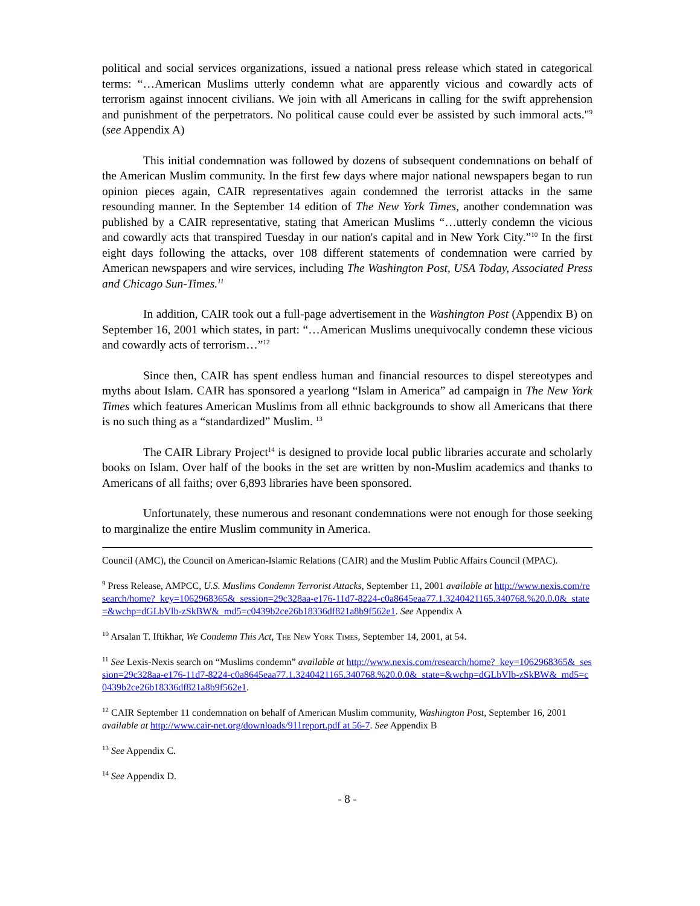political and social services organizations, issued a national press release which stated in categorical terms: “…American Muslims utterly condemn what are apparently vicious and cowardly acts of terrorism against innocent civilians. We join with all Americans in calling for the swift apprehension and punishment of the perpetrators. No political cause could ever be assisted by such immoral acts."<sup>9</sup> (see Appendix A)
This initial condemnation was followed by dozens of subsequent condemnations on behalf of the American Muslim community. In the first few days where major national newspapers began to run opinion pieces again, CAIR representatives again condemned the terrorist attacks in the same resounding manner. In the September 14 edition of The New York Times, another condemnation was published by a CAIR representative, stating that American Muslims “…utterly condemn the vicious and cowardly acts that transpired Tuesday in our nation's capital and in New York City.”<sup>10</sup> In the first eight days following the attacks, over 108 different statements of condemnation were carried by American newspapers and wire services, including The Washington Post, USA Today, Associated Press and Chicago Sun-Times.<sup>11</sup>
In addition, CAIR took out a full-page advertisement in the Washington Post (Appendix B) on September 16, 2001 which states, in part: “…American Muslims unequivocally condemn these vicious and cowardly acts of terrorism…”<sup>12</sup>
Since then, CAIR has spent endless human and financial resources to dispel stereotypes and myths about Islam. CAIR has sponsored a yearlong “Islam in America” ad campaign in The New York Times which features American Muslims from all ethnic backgrounds to show all Americans that there is no such thing as a “standardized” Muslim. <sup>13</sup>
The CAIR Library Project<sup>14</sup> is designed to provide local public libraries accurate and scholarly books on Islam. Over half of the books in the set are written by non-Muslim academics and thanks to Americans of all faiths; over 6,893 libraries have been sponsored.
Unfortunately, these numerous and resonant condemnations were not enough for those seeking to marginalize the entire Muslim community in America.
Council (AMC), the Council on American-Islamic Relations (CAIR) and the Muslim Public Affairs Council (MPAC).
<sup>9</sup> Press Release, AMPCC, U.S. Muslims Condemn Terrorist Attacks, September 11, 2001 available at http://www.nexis.com/research/home?_key=1062968365&_session=29c328aa-e176-11d7-8224-c0a8645eaa77.1.3240421165.340768.%20.0.0&_state=&wchp=dGLbVlb-zSkBW&_md5=c0439b2ce26b18336df821a8b9f562e1. See Appendix A
<sup>10</sup> Arsalan T. Iftikhar, We Condemn This Act, The New York Times, September 14, 2001, at 54.
<sup>11</sup> See Lexis-Nexis search on “Muslims condemn” available at http://www.nexis.com/research/home?_key=1062968365&_session=29c328aa-e176-11d7-8224-c0a8645eaa77.1.3240421165.340768.%20.0.0&_state=&wchp=dGLbVlb-zSkBW&_md5=c0439b2ce26b18336df821a8b9f562e1.
<sup>12</sup> CAIR September 11 condemnation on behalf of American Muslim community, Washington Post, September 16, 2001 available at http://www.cair-net.org/downloads/911report.pdf at 56-7. See Appendix B
<sup>13</sup> See Appendix C.
<sup>14</sup> See Appendix D.
- 8 -